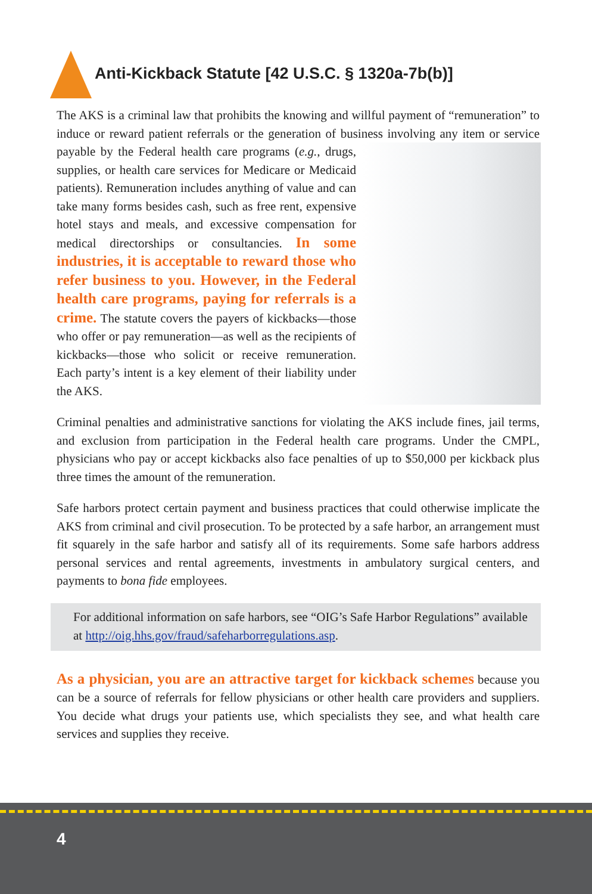Anti-Kickback Statute [42 U.S.C. § 1320a-7b(b)]
The AKS is a criminal law that prohibits the knowing and willful payment of “remuneration” to induce or reward patient referrals or the generation of business involving any item or service payable by the Federal health care programs (e.g., drugs, supplies, or health care services for Medicare or Medicaid patients). Remuneration includes anything of value and can take many forms besides cash, such as free rent, expensive hotel stays and meals, and excessive compensation for medical directorships or consultancies. In some industries, it is acceptable to reward those who refer business to you. However, in the Federal health care programs, paying for referrals is a crime. The statute covers the payers of kickbacks—those who offer or pay remuneration—as well as the recipients of kickbacks—those who solicit or receive remuneration. Each party’s intent is a key element of their liability under the AKS.
Criminal penalties and administrative sanctions for violating the AKS include fines, jail terms, and exclusion from participation in the Federal health care programs. Under the CMPL, physicians who pay or accept kickbacks also face penalties of up to $50,000 per kickback plus three times the amount of the remuneration.
Safe harbors protect certain payment and business practices that could otherwise implicate the AKS from criminal and civil prosecution. To be protected by a safe harbor, an arrangement must fit squarely in the safe harbor and satisfy all of its requirements. Some safe harbors address personal services and rental agreements, investments in ambulatory surgical centers, and payments to bona fide employees.
For additional information on safe harbors, see “OIG’s Safe Harbor Regulations” available at http://oig.hhs.gov/fraud/safeharborregulations.asp.
As a physician, you are an attractive target for kickback schemes because you can be a source of referrals for fellow physicians or other health care providers and suppliers. You decide what drugs your patients use, which specialists they see, and what health care services and supplies they receive.
4